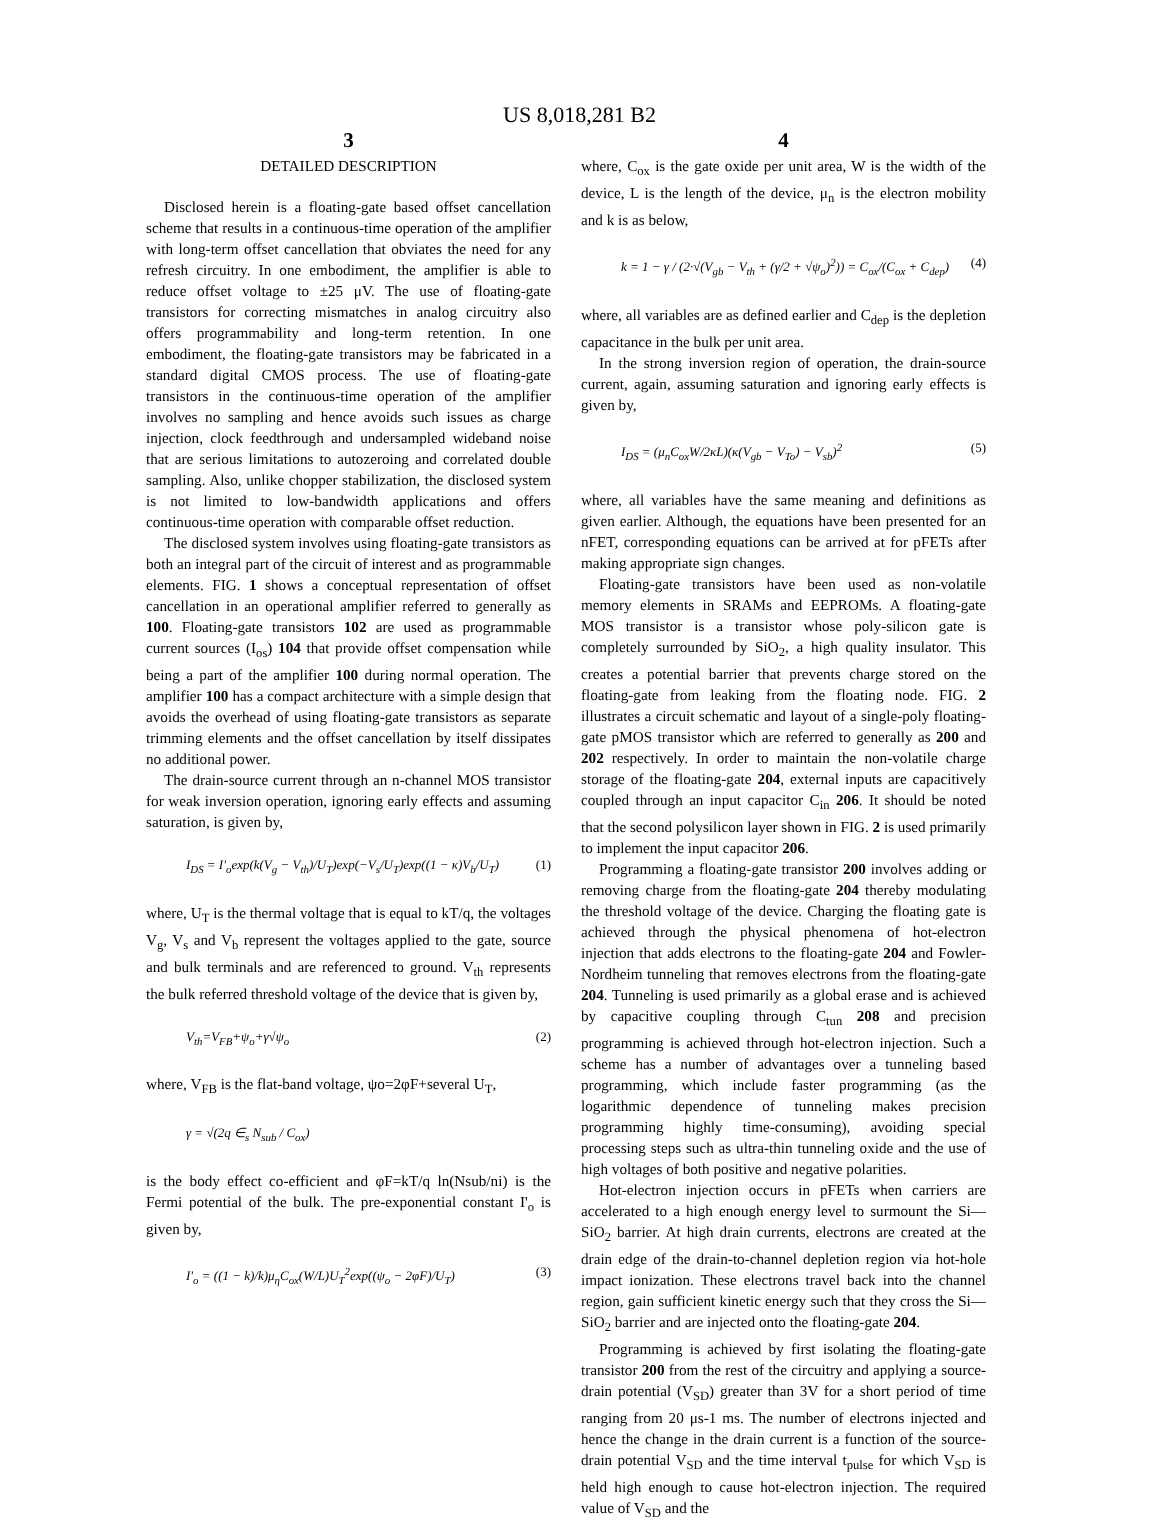US 8,018,281 B2
3
DETAILED DESCRIPTION
Disclosed herein is a floating-gate based offset cancellation scheme that results in a continuous-time operation of the amplifier with long-term offset cancellation that obviates the need for any refresh circuitry. In one embodiment, the amplifier is able to reduce offset voltage to ±25 μV. The use of floating-gate transistors for correcting mismatches in analog circuitry also offers programmability and long-term retention. In one embodiment, the floating-gate transistors may be fabricated in a standard digital CMOS process. The use of floating-gate transistors in the continuous-time operation of the amplifier involves no sampling and hence avoids such issues as charge injection, clock feedthrough and undersampled wideband noise that are serious limitations to autozeroing and correlated double sampling. Also, unlike chopper stabilization, the disclosed system is not limited to low-bandwidth applications and offers continuous-time operation with comparable offset reduction.
The disclosed system involves using floating-gate transistors as both an integral part of the circuit of interest and as programmable elements. FIG. 1 shows a conceptual representation of offset cancellation in an operational amplifier referred to generally as 100. Floating-gate transistors 102 are used as programmable current sources (I<sub>os</sub>) 104 that provide offset compensation while being a part of the amplifier 100 during normal operation. The amplifier 100 has a compact architecture with a simple design that avoids the overhead of using floating-gate transistors as separate trimming elements and the offset cancellation by itself dissipates no additional power.
The drain-source current through an n-channel MOS transistor for weak inversion operation, ignoring early effects and assuming saturation, is given by,
I<sub>DS</sub> = I'<sub>o</sub>exp(k(V<sub>g</sub> − V<sub>th</sub>)/U<sub>T</sub>)exp(−V<sub>s</sub>/U<sub>T</sub>)exp((1 − κ)V<sub>b</sub>/U<sub>T</sub>) (1)
where, U<sub>T</sub> is the thermal voltage that is equal to kT/q, the voltages V<sub>g</sub>, V<sub>s</sub> and V<sub>b</sub> represent the voltages applied to the gate, source and bulk terminals and are referenced to ground. V<sub>th</sub> represents the bulk referred threshold voltage of the device that is given by,
V<sub>th</sub>=V<sub>FB</sub>+ψ<sub>o</sub>+γ√ψ<sub>o</sub> (2)
where, V<sub>FB</sub> is the flat-band voltage, ψo=2φF+several U<sub>T</sub>,
γ = √(2q ∈<sub>s</sub> N<sub>sub</sub> / C<sub>ox</sub>)
is the body effect co-efficient and φF=kT/q ln(Nsub/ni) is the Fermi potential of the bulk. The pre-exponential constant I'<sub>o</sub> is given by,
I'<sub>o</sub> = ((1 − k)/k)μ<sub>η</sub>C<sub>ox</sub>(W/L)U<sub>T</sub><sup>2</sup>exp((ψ<sub>o</sub> − 2φF)/U<sub>T</sub>) (3)
4
where, C<sub>ox</sub> is the gate oxide per unit area, W is the width of the device, L is the length of the device, μ<sub>n</sub> is the electron mobility and k is as below,
k = 1 − γ / (2·√(V<sub>gb</sub> − V<sub>th</sub> + (γ/2 + √ψ<sub>o</sub>)<sup>2</sup>)) = C<sub>ox</sub>/(C<sub>ox</sub> + C<sub>dep</sub>) (4)
where, all variables are as defined earlier and C<sub>dep</sub> is the depletion capacitance in the bulk per unit area.
In the strong inversion region of operation, the drain-source current, again, assuming saturation and ignoring early effects is given by,
I<sub>DS</sub> = (μ<sub>n</sub>C<sub>ox</sub>W/2κL)(κ(V<sub>gb</sub> − V<sub>To</sub>) − V<sub>sb</sub>)<sup>2</sup> (5)
where, all variables have the same meaning and definitions as given earlier. Although, the equations have been presented for an nFET, corresponding equations can be arrived at for pFETs after making appropriate sign changes.
Floating-gate transistors have been used as non-volatile memory elements in SRAMs and EEPROMs. A floating-gate MOS transistor is a transistor whose poly-silicon gate is completely surrounded by SiO<sub>2</sub>, a high quality insulator. This creates a potential barrier that prevents charge stored on the floating-gate from leaking from the floating node. FIG. 2 illustrates a circuit schematic and layout of a single-poly floating-gate pMOS transistor which are referred to generally as 200 and 202 respectively. In order to maintain the non-volatile charge storage of the floating-gate 204, external inputs are capacitively coupled through an input capacitor C<sub>in</sub> 206. It should be noted that the second polysilicon layer shown in FIG. 2 is used primarily to implement the input capacitor 206.
Programming a floating-gate transistor 200 involves adding or removing charge from the floating-gate 204 thereby modulating the threshold voltage of the device. Charging the floating gate is achieved through the physical phenomena of hot-electron injection that adds electrons to the floating-gate 204 and Fowler-Nordheim tunneling that removes electrons from the floating-gate 204. Tunneling is used primarily as a global erase and is achieved by capacitive coupling through C<sub>tun</sub> 208 and precision programming is achieved through hot-electron injection. Such a scheme has a number of advantages over a tunneling based programming, which include faster programming (as the logarithmic dependence of tunneling makes precision programming highly time-consuming), avoiding special processing steps such as ultra-thin tunneling oxide and the use of high voltages of both positive and negative polarities.
Hot-electron injection occurs in pFETs when carriers are accelerated to a high enough energy level to surmount the Si—SiO<sub>2</sub> barrier. At high drain currents, electrons are created at the drain edge of the drain-to-channel depletion region via hot-hole impact ionization. These electrons travel back into the channel region, gain sufficient kinetic energy such that they cross the Si—SiO<sub>2</sub> barrier and are injected onto the floating-gate 204.
Programming is achieved by first isolating the floating-gate transistor 200 from the rest of the circuitry and applying a source-drain potential (V<sub>SD</sub>) greater than 3V for a short period of time ranging from 20 μs-1 ms. The number of electrons injected and hence the change in the drain current is a function of the source-drain potential V<sub>SD</sub> and the time interval t<sub>pulse</sub> for which V<sub>SD</sub> is held high enough to cause hot-electron injection. The required value of V<sub>SD</sub> and the